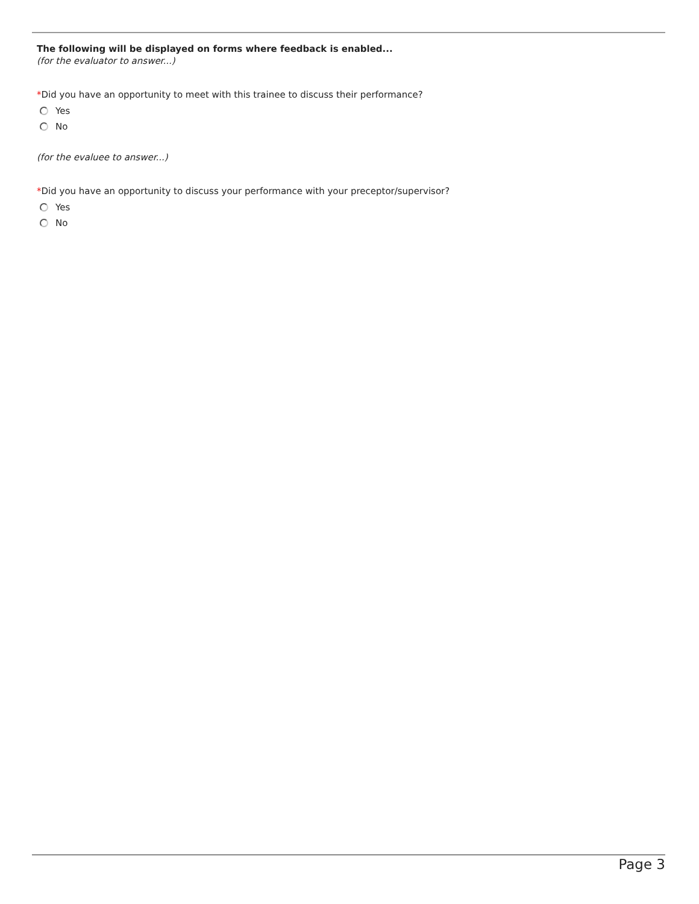The following will be displayed on forms where feedback is enabled...
(for the evaluator to answer...)
*Did you have an opportunity to meet with this trainee to discuss their performance?
Yes
No
(for the evaluee to answer...)
*Did you have an opportunity to discuss your performance with your preceptor/supervisor?
Yes
No
Page 3